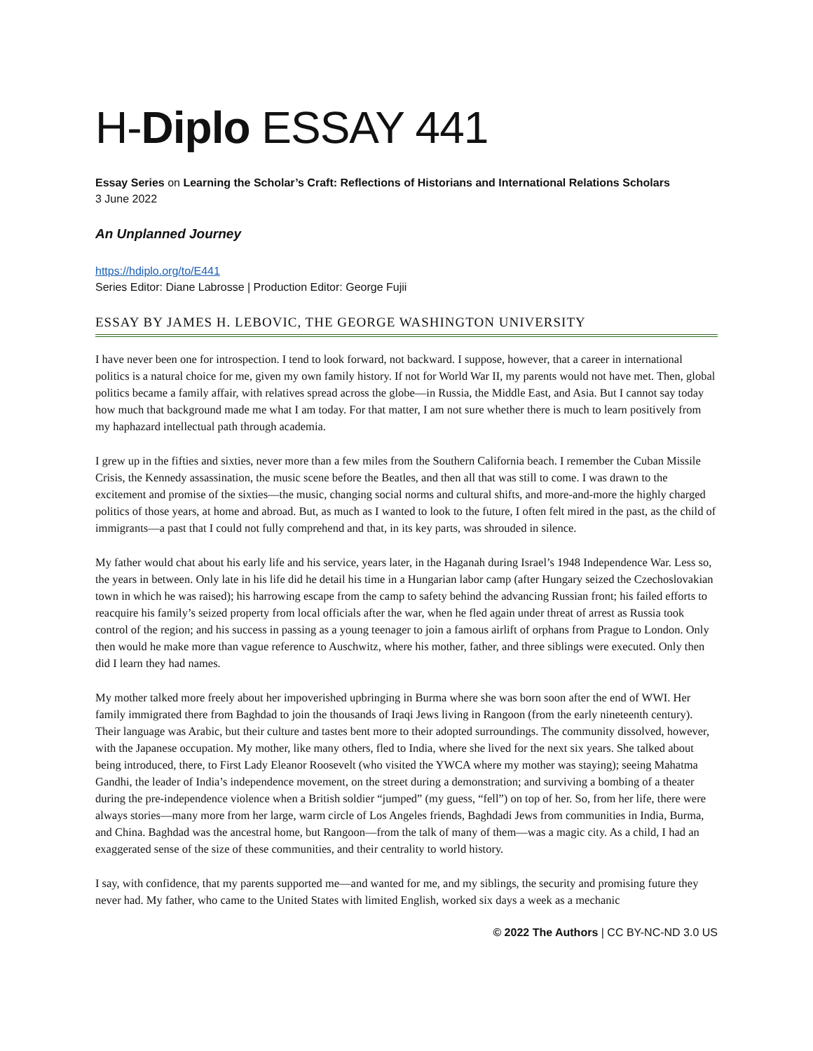H-Diplo ESSAY 441
Essay Series on Learning the Scholar’s Craft: Reflections of Historians and International Relations Scholars
3 June 2022
An Unplanned Journey
https://hdiplo.org/to/E441
Series Editor: Diane Labrosse | Production Editor: George Fujii
ESSAY BY JAMES H. LEBOVIC, THE GEORGE WASHINGTON UNIVERSITY
I have never been one for introspection. I tend to look forward, not backward. I suppose, however, that a career in international politics is a natural choice for me, given my own family history. If not for World War II, my parents would not have met. Then, global politics became a family affair, with relatives spread across the globe—in Russia, the Middle East, and Asia. But I cannot say today how much that background made me what I am today. For that matter, I am not sure whether there is much to learn positively from my haphazard intellectual path through academia.
I grew up in the fifties and sixties, never more than a few miles from the Southern California beach. I remember the Cuban Missile Crisis, the Kennedy assassination, the music scene before the Beatles, and then all that was still to come. I was drawn to the excitement and promise of the sixties—the music, changing social norms and cultural shifts, and more-and-more the highly charged politics of those years, at home and abroad. But, as much as I wanted to look to the future, I often felt mired in the past, as the child of immigrants—a past that I could not fully comprehend and that, in its key parts, was shrouded in silence.
My father would chat about his early life and his service, years later, in the Haganah during Israel’s 1948 Independence War. Less so, the years in between. Only late in his life did he detail his time in a Hungarian labor camp (after Hungary seized the Czechoslovakian town in which he was raised); his harrowing escape from the camp to safety behind the advancing Russian front; his failed efforts to reacquire his family’s seized property from local officials after the war, when he fled again under threat of arrest as Russia took control of the region; and his success in passing as a young teenager to join a famous airlift of orphans from Prague to London. Only then would he make more than vague reference to Auschwitz, where his mother, father, and three siblings were executed. Only then did I learn they had names.
My mother talked more freely about her impoverished upbringing in Burma where she was born soon after the end of WWI. Her family immigrated there from Baghdad to join the thousands of Iraqi Jews living in Rangoon (from the early nineteenth century). Their language was Arabic, but their culture and tastes bent more to their adopted surroundings. The community dissolved, however, with the Japanese occupation. My mother, like many others, fled to India, where she lived for the next six years. She talked about being introduced, there, to First Lady Eleanor Roosevelt (who visited the YWCA where my mother was staying); seeing Mahatma Gandhi, the leader of India’s independence movement, on the street during a demonstration; and surviving a bombing of a theater during the pre-independence violence when a British soldier “jumped” (my guess, “fell”) on top of her. So, from her life, there were always stories—many more from her large, warm circle of Los Angeles friends, Baghdadi Jews from communities in India, Burma, and China. Baghdad was the ancestral home, but Rangoon—from the talk of many of them—was a magic city. As a child, I had an exaggerated sense of the size of these communities, and their centrality to world history.
I say, with confidence, that my parents supported me—and wanted for me, and my siblings, the security and promising future they never had. My father, who came to the United States with limited English, worked six days a week as a mechanic
© 2022 The Authors | CC BY-NC-ND 3.0 US